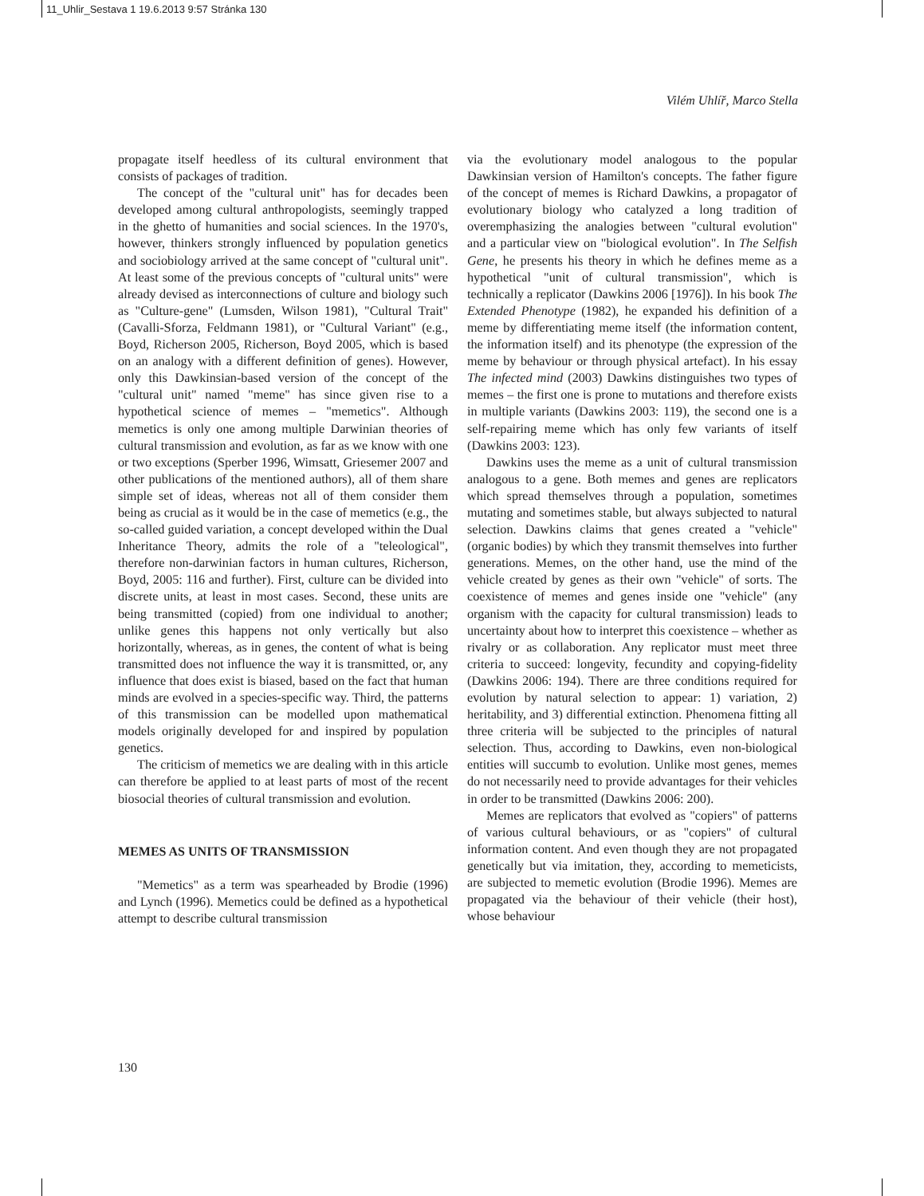11_Uhlir_Sestava 1 19.6.2013 9:57 Stránka 130
Vilém Uhlíř, Marco Stella
propagate itself heedless of its cultural environment that consists of packages of tradition.
The concept of the "cultural unit" has for decades been developed among cultural anthropologists, seemingly trapped in the ghetto of humanities and social sciences. In the 1970's, however, thinkers strongly influenced by population genetics and sociobiology arrived at the same concept of "cultural unit". At least some of the previous concepts of "cultural units" were already devised as interconnections of culture and biology such as "Culture-gene" (Lumsden, Wilson 1981), "Cultural Trait" (Cavalli-Sforza, Feldmann 1981), or "Cultural Variant" (e.g., Boyd, Richerson 2005, Richerson, Boyd 2005, which is based on an analogy with a different definition of genes). However, only this Dawkinsian-based version of the concept of the "cultural unit" named "meme" has since given rise to a hypothetical science of memes – "memetics". Although memetics is only one among multiple Darwinian theories of cultural transmission and evolution, as far as we know with one or two exceptions (Sperber 1996, Wimsatt, Griesemer 2007 and other publications of the mentioned authors), all of them share simple set of ideas, whereas not all of them consider them being as crucial as it would be in the case of memetics (e.g., the so-called guided variation, a concept developed within the Dual Inheritance Theory, admits the role of a "teleological", therefore non-darwinian factors in human cultures, Richerson, Boyd, 2005: 116 and further). First, culture can be divided into discrete units, at least in most cases. Second, these units are being transmitted (copied) from one individual to another; unlike genes this happens not only vertically but also horizontally, whereas, as in genes, the content of what is being transmitted does not influence the way it is transmitted, or, any influence that does exist is biased, based on the fact that human minds are evolved in a species-specific way. Third, the patterns of this transmission can be modelled upon mathematical models originally developed for and inspired by population genetics.
The criticism of memetics we are dealing with in this article can therefore be applied to at least parts of most of the recent biosocial theories of cultural transmission and evolution.
MEMES AS UNITS OF TRANSMISSION
"Memetics" as a term was spearheaded by Brodie (1996) and Lynch (1996). Memetics could be defined as a hypothetical attempt to describe cultural transmission
via the evolutionary model analogous to the popular Dawkinsian version of Hamilton's concepts. The father figure of the concept of memes is Richard Dawkins, a propagator of evolutionary biology who catalyzed a long tradition of overemphasizing the analogies between "cultural evolution" and a particular view on "biological evolution". In The Selfish Gene, he presents his theory in which he defines meme as a hypothetical "unit of cultural transmission", which is technically a replicator (Dawkins 2006 [1976]). In his book The Extended Phenotype (1982), he expanded his definition of a meme by differentiating meme itself (the information content, the information itself) and its phenotype (the expression of the meme by behaviour or through physical artefact). In his essay The infected mind (2003) Dawkins distinguishes two types of memes – the first one is prone to mutations and therefore exists in multiple variants (Dawkins 2003: 119), the second one is a self-repairing meme which has only few variants of itself (Dawkins 2003: 123).
Dawkins uses the meme as a unit of cultural transmission analogous to a gene. Both memes and genes are replicators which spread themselves through a population, sometimes mutating and sometimes stable, but always subjected to natural selection. Dawkins claims that genes created a "vehicle" (organic bodies) by which they transmit themselves into further generations. Memes, on the other hand, use the mind of the vehicle created by genes as their own "vehicle" of sorts. The coexistence of memes and genes inside one "vehicle" (any organism with the capacity for cultural transmission) leads to uncertainty about how to interpret this coexistence – whether as rivalry or as collaboration. Any replicator must meet three criteria to succeed: longevity, fecundity and copying-fidelity (Dawkins 2006: 194). There are three conditions required for evolution by natural selection to appear: 1) variation, 2) heritability, and 3) differential extinction. Phenomena fitting all three criteria will be subjected to the principles of natural selection. Thus, according to Dawkins, even non-biological entities will succumb to evolution. Unlike most genes, memes do not necessarily need to provide advantages for their vehicles in order to be transmitted (Dawkins 2006: 200).
Memes are replicators that evolved as "copiers" of patterns of various cultural behaviours, or as "copiers" of cultural information content. And even though they are not propagated genetically but via imitation, they, according to memeticists, are subjected to memetic evolution (Brodie 1996). Memes are propagated via the behaviour of their vehicle (their host), whose behaviour
130